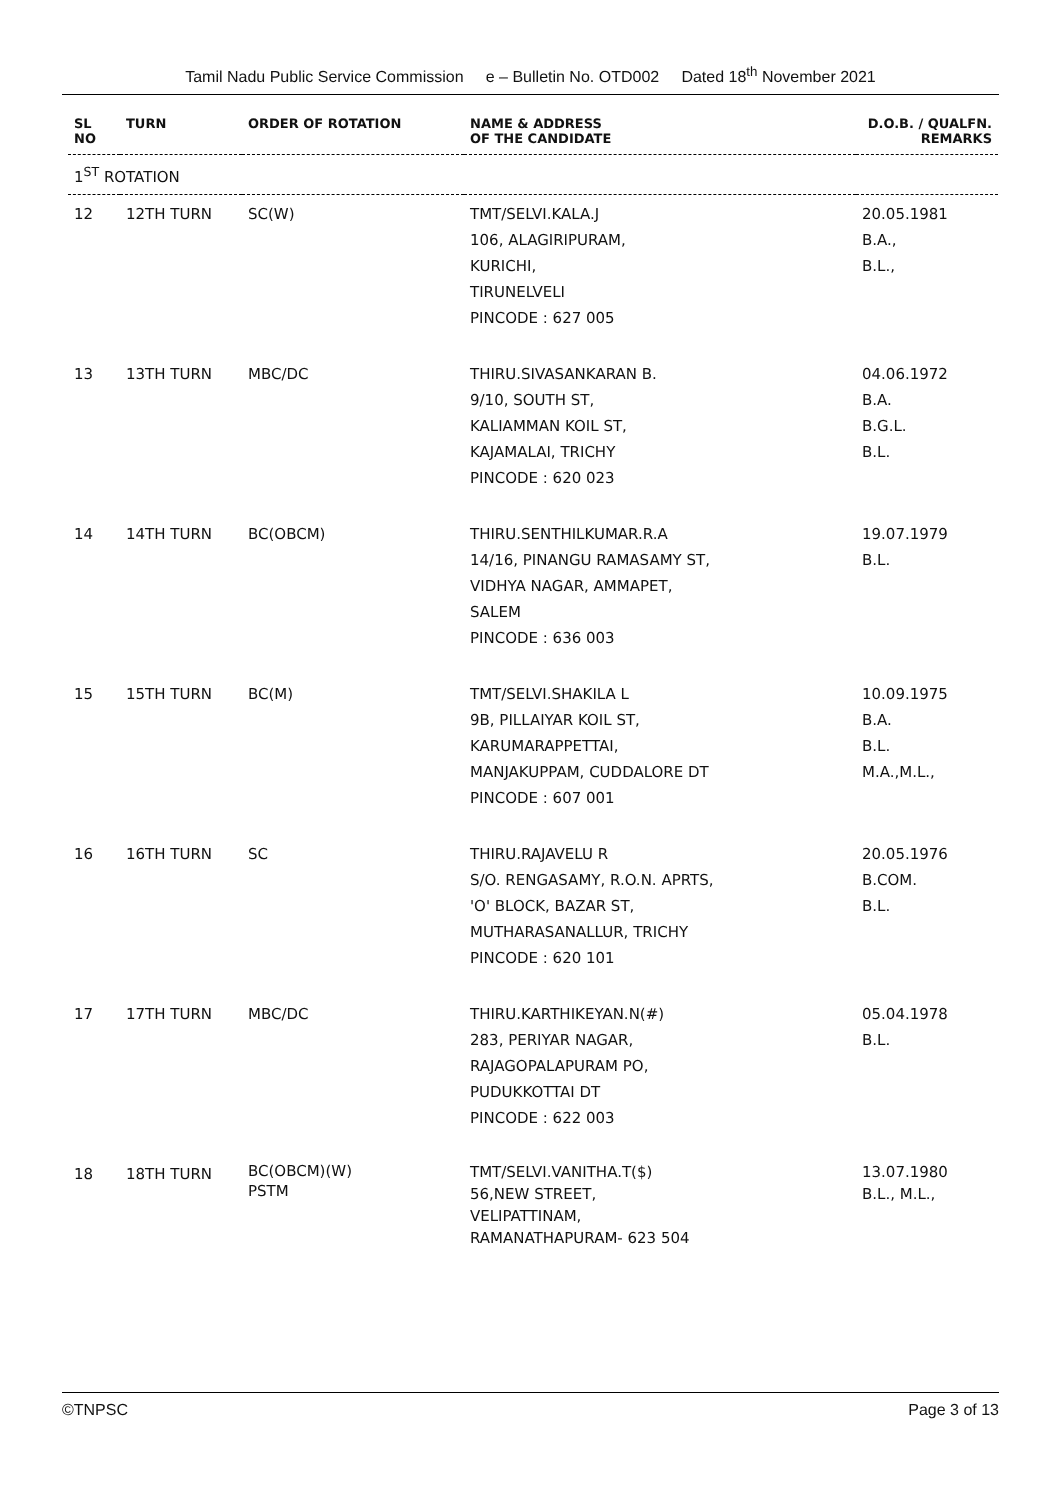Tamil Nadu Public Service Commission e – Bulletin No. OTD002 Dated 18<sup>th</sup> November 2021
| SL NO | TURN | ORDER OF ROTATION | NAME & ADDRESS OF THE CANDIDATE | D.O.B. / QUALFN. REMARKS |
| --- | --- | --- | --- | --- |
| 1<sup>ST</sup> ROTATION | | | | |
| 12 | 12TH TURN | SC(W) | TMT/SELVI.KALA.J 106, ALAGIRIPURAM, KURICHI, TIRUNELVELI PINCODE : 627 005 | 20.05.1981 B.A., B.L., |
| 13 | 13TH TURN | MBC/DC | THIRU.SIVASANKARAN B. 9/10, SOUTH ST, KALIAMMAN KOIL ST, KAJAMALAI, TRICHY PINCODE : 620 023 | 04.06.1972 B.A. B.G.L. B.L. |
| 14 | 14TH TURN | BC(OBCM) | THIRU.SENTHILKUMAR.R.A 14/16, PINANGU RAMASAMY ST, VIDHYA NAGAR, AMMAPET, SALEM PINCODE : 636 003 | 19.07.1979 B.L. |
| 15 | 15TH TURN | BC(M) | TMT/SELVI.SHAKILA L 9B, PILLAIYAR KOIL ST, KARUMARAPPETTAI, MANJAKUPPAM, CUDDALORE DT PINCODE : 607 001 | 10.09.1975 B.A. B.L. M.A.,M.L., |
| 16 | 16TH TURN | SC | THIRU.RAJAVELU R S/O. RENGASAMY, R.O.N. APRTS, 'O' BLOCK, BAZAR ST, MUTHARASANALLUR, TRICHY PINCODE : 620 101 | 20.05.1976 B.COM. B.L. |
| 17 | 17TH TURN | MBC/DC | THIRU.KARTHIKEYAN.N(#) 283, PERIYAR NAGAR, RAJAGOPALAPURAM PO, PUDUKKOTTAI DT PINCODE : 622 003 | 05.04.1978 B.L. |
| 18 | 18TH TURN | BC(OBCM)(W) PSTM | TMT/SELVI.VANITHA.T($) 56,NEW STREET, VELIPATTINAM, RAMANATHAPURAM- 623 504 | 13.07.1980 B.L., M.L., |
©TNPSC Page 3 of 13